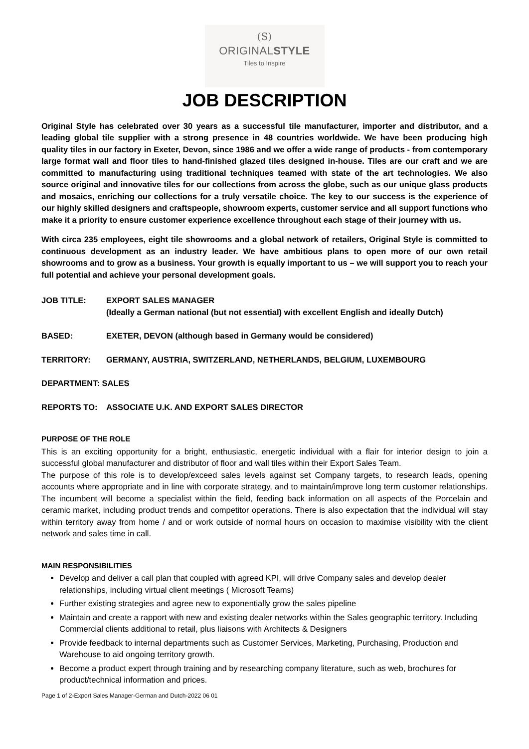(S)
ORIGINALSTYLE
Tiles to Inspire
JOB DESCRIPTION
Original Style has celebrated over 30 years as a successful tile manufacturer, importer and distributor, and a leading global tile supplier with a strong presence in 48 countries worldwide. We have been producing high quality tiles in our factory in Exeter, Devon, since 1986 and we offer a wide range of products - from contemporary large format wall and floor tiles to hand-finished glazed tiles designed in-house. Tiles are our craft and we are committed to manufacturing using traditional techniques teamed with state of the art technologies. We also source original and innovative tiles for our collections from across the globe, such as our unique glass products and mosaics, enriching our collections for a truly versatile choice. The key to our success is the experience of our highly skilled designers and craftspeople, showroom experts, customer service and all support functions who make it a priority to ensure customer experience excellence throughout each stage of their journey with us.
With circa 235 employees, eight tile showrooms and a global network of retailers, Original Style is committed to continuous development as an industry leader. We have ambitious plans to open more of our own retail showrooms and to grow as a business. Your growth is equally important to us – we will support you to reach your full potential and achieve your personal development goals.
JOB TITLE: EXPORT SALES MANAGER
(Ideally a German national (but not essential) with excellent English and ideally Dutch)
BASED: EXETER, DEVON (although based in Germany would be considered)
TERRITORY: GERMANY, AUSTRIA, SWITZERLAND, NETHERLANDS, BELGIUM, LUXEMBOURG
DEPARTMENT: SALES
REPORTS TO: ASSOCIATE U.K. AND EXPORT SALES DIRECTOR
PURPOSE OF THE ROLE
This is an exciting opportunity for a bright, enthusiastic, energetic individual with a flair for interior design to join a successful global manufacturer and distributor of floor and wall tiles within their Export Sales Team.
The purpose of this role is to develop/exceed sales levels against set Company targets, to research leads, opening accounts where appropriate and in line with corporate strategy, and to maintain/improve long term customer relationships. The incumbent will become a specialist within the field, feeding back information on all aspects of the Porcelain and ceramic market, including product trends and competitor operations. There is also expectation that the individual will stay within territory away from home / and or work outside of normal hours on occasion to maximise visibility with the client network and sales time in call.
MAIN RESPONSIBILITIES
Develop and deliver a call plan that coupled with agreed KPI, will drive Company sales and develop dealer relationships, including virtual client meetings ( Microsoft Teams)
Further existing strategies and agree new to exponentially grow the sales pipeline
Maintain and create a rapport with new and existing dealer networks within the Sales geographic territory. Including Commercial clients additional to retail, plus liaisons with Architects & Designers
Provide feedback to internal departments such as Customer Services, Marketing, Purchasing, Production and Warehouse to aid ongoing territory growth.
Become a product expert through training and by researching company literature, such as web, brochures for product/technical information and prices.
Page 1 of 2-Export Sales Manager-German and Dutch-2022 06 01